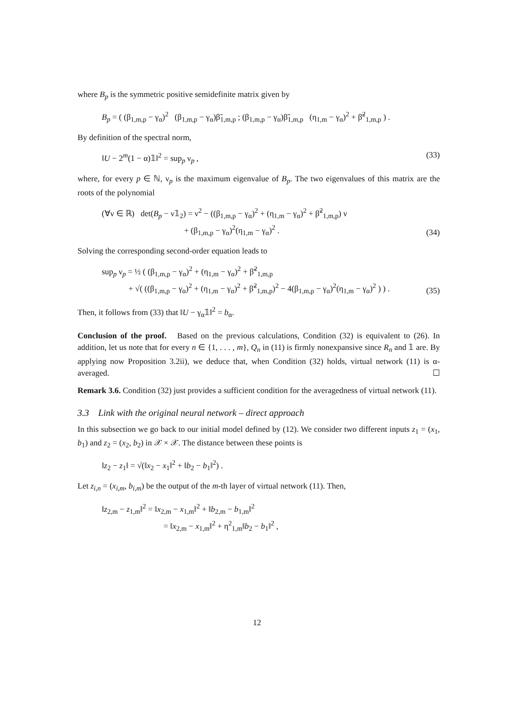where B<sub>p</sub> is the symmetric positive semidefinite matrix given by
B<sub>p</sub> = ( (β<sub>1,m,p</sub> − γ<sub>α</sub>)<sup>2</sup> (β<sub>1,m,p</sub> − γ<sub>α</sub>)β̃<sub>1,m,p</sub> ; (β<sub>1,m,p</sub> − γ<sub>α</sub>)β̃<sub>1,m,p</sub> (η<sub>1,m</sub> − γ<sub>α</sub>)<sup>2</sup> + β̃<sup>2</sup><sub>1,m,p</sub> ) .
By definition of the spectral norm,
‖U − 2<sup>m</sup>(1 − α)𝟙‖<sup>2</sup> = sup<sub>p</sub> ν<sub>p</sub> , (33)
where, for every p ∈ ℕ, ν<sub>p</sub> is the maximum eigenvalue of B<sub>p</sub>. The two eigenvalues of this matrix are the roots of the polynomial
(∀ν ∈ ℝ) det(B<sub>p</sub> − ν𝟙<sub>2</sub>) = ν<sup>2</sup> − ((β<sub>1,m,p</sub> − γ<sub>α</sub>)<sup>2</sup> + (η<sub>1,m</sub> − γ<sub>α</sub>)<sup>2</sup> + β̃<sup>2</sup><sub>1,m,p</sub>) ν
+ (β<sub>1,m,p</sub> − γ<sub>α</sub>)<sup>2</sup>(η<sub>1,m</sub> − γ<sub>α</sub>)<sup>2</sup> . (34)
Solving the corresponding second-order equation leads to
sup<sub>p</sub> ν<sub>p</sub> = ½ ( (β<sub>1,m,p</sub> − γ<sub>α</sub>)<sup>2</sup> + (η<sub>1,m</sub> − γ<sub>α</sub>)<sup>2</sup> + β̃<sup>2</sup><sub>1,m,p</sub>
+ √( ((β<sub>1,m,p</sub> − γ<sub>α</sub>)<sup>2</sup> + (η<sub>1,m</sub> − γ<sub>α</sub>)<sup>2</sup> + β̃<sup>2</sup><sub>1,m,p</sub>)<sup>2</sup> − 4(β<sub>1,m,p</sub> − γ<sub>α</sub>)<sup>2</sup>(η<sub>1,m</sub> − γ<sub>α</sub>)<sup>2</sup> ) ) . (35)
Then, it follows from (33) that ‖U − γ<sub>α</sub>𝟙‖<sup>2</sup> = b<sub>α</sub>.
Conclusion of the proof. Based on the previous calculations, Condition (32) is equivalent to (26). In addition, let us note that for every n ∈ {1, . . . , m}, Q<sub>n</sub> in (11) is firmly nonexpansive since R<sub>n</sub> and 𝟙 are. By applying now Proposition 3.2ii), we deduce that, when Condition (32) holds, virtual network (11) is α-averaged. ☐
Remark 3.6. Condition (32) just provides a sufficient condition for the averagedness of virtual network (11).
3.3 Link with the original neural network – direct approach
In this subsection we go back to our initial model defined by (12). We consider two different inputs z<sub>1</sub> = (x<sub>1</sub>, b<sub>1</sub>) and z<sub>2</sub> = (x<sub>2</sub>, b<sub>2</sub>) in 𝒳 × 𝒳. The distance between these points is
‖z<sub>2</sub> − z<sub>1</sub>‖ = √(‖x<sub>2</sub> − x<sub>1</sub>‖<sup>2</sup> + ‖b<sub>2</sub> − b<sub>1</sub>‖<sup>2</sup>) .
Let z<sub>i,n</sub> = (x<sub>i,m</sub>, b<sub>i,m</sub>) be the output of the m-th layer of virtual network (11). Then,
‖z<sub>2,m</sub> − z<sub>1,m</sub>‖<sup>2</sup> = ‖x<sub>2,m</sub> − x<sub>1,m</sub>‖<sup>2</sup> + ‖b<sub>2,m</sub> − b<sub>1,m</sub>‖<sup>2</sup>
= ‖x<sub>2,m</sub> − x<sub>1,m</sub>‖<sup>2</sup> + η<sup>2</sup><sub>1,m</sub>‖b<sub>2</sub> − b<sub>1</sub>‖<sup>2</sup> ,
12